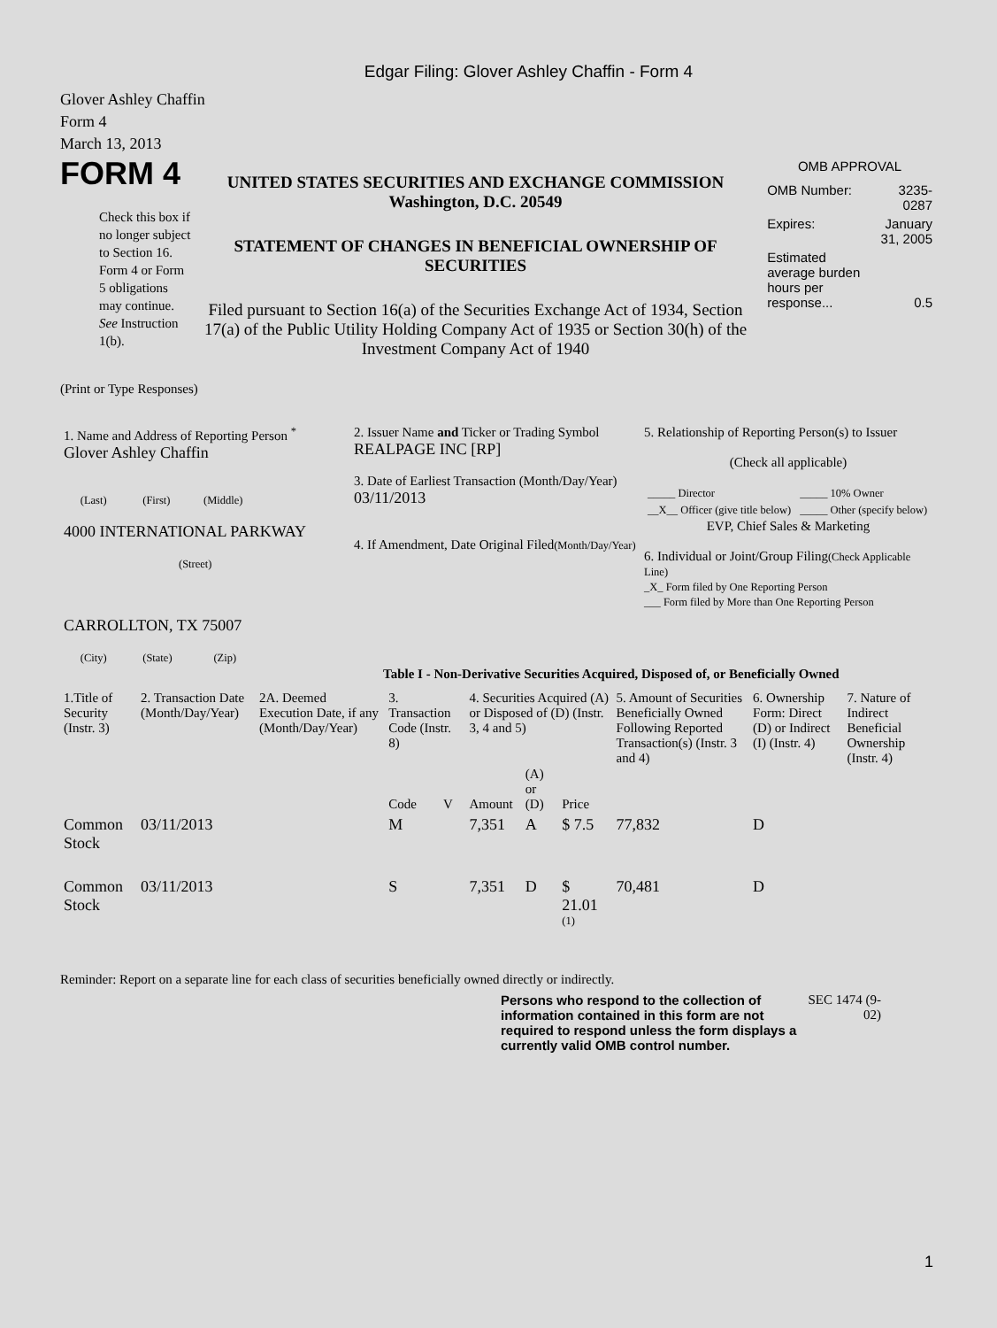Edgar Filing: Glover Ashley Chaffin - Form 4
Glover Ashley Chaffin
Form 4
March 13, 2013
FORM 4
Check this box if no longer subject to Section 16. Form 4 or Form 5 obligations may continue. See Instruction 1(b).
UNITED STATES SECURITIES AND EXCHANGE COMMISSION
Washington, D.C. 20549
STATEMENT OF CHANGES IN BENEFICIAL OWNERSHIP OF SECURITIES
Filed pursuant to Section 16(a) of the Securities Exchange Act of 1934, Section 17(a) of the Public Utility Holding Company Act of 1935 or Section 30(h) of the Investment Company Act of 1940
OMB APPROVAL
| OMB Number: | 3235-0287 |
| Expires: | January 31, 2005 |
| Estimated average burden hours per response... | 0.5 |
(Print or Type Responses)
| 1. Name and Address of Reporting Person <sup>*</sup> Glover Ashley Chaffin (Last) (First) (Middle) 4000 INTERNATIONAL PARKWAY (Street) CARROLLTON, TX 75007 (City) (State) (Zip) | 2. Issuer Name and Ticker or Trading Symbol REALPAGE INC [RP] 3. Date of Earliest Transaction (Month/Day/Year) 03/11/2013 4. If Amendment, Date Original Filed (Month/Day/Year) | 5. Relationship of Reporting Person(s) to Issuer (Check all applicable) / _____ Director / _____ 10% Owner / / __X__ Officer (give title below) / _____ Other (specify below) / EVP, Chief Sales & Marketing 6. Individual or Joint/Group Filing (Check Applicable Line) _X_ Form filed by One Reporting Person ___ Form filed by More than One Reporting Person |
Table I - Non-Derivative Securities Acquired, Disposed of, or Beneficially Owned
| 1.Title of Security (Instr. 3) | 2. Transaction Date (Month/Day/Year) | 2A. Deemed Execution Date, if any (Month/Day/Year) | 3. Transaction Code (Instr. 8) | | 4. Securities Acquired (A) or Disposed of (D) (Instr. 3, 4 and 5) | | | 5. Amount of Securities Beneficially Owned Following Reported Transaction(s) (Instr. 3 and 4) | 6. Ownership Form: Direct (D) or Indirect (I) (Instr. 4) | 7. Nature of Indirect Beneficial Ownership (Instr. 4) |
| --- | --- | --- | --- | --- | --- | --- | --- | --- | --- | --- |
| | | | Code | V | Amount | (A) or (D) | Price | | | |
| Common Stock | 03/11/2013 | | M | | 7,351 | A | $ 7.5 | 77,832 | D | |
| Common Stock | 03/11/2013 | | S | | 7,351 | D | $ 21.01 <sup>(1)</sup> | 70,481 | D | |
Reminder: Report on a separate line for each class of securities beneficially owned directly or indirectly.
Persons who respond to the collection of information contained in this form are not required to respond unless the form displays a currently valid OMB control number.
SEC 1474 (9-02)
1